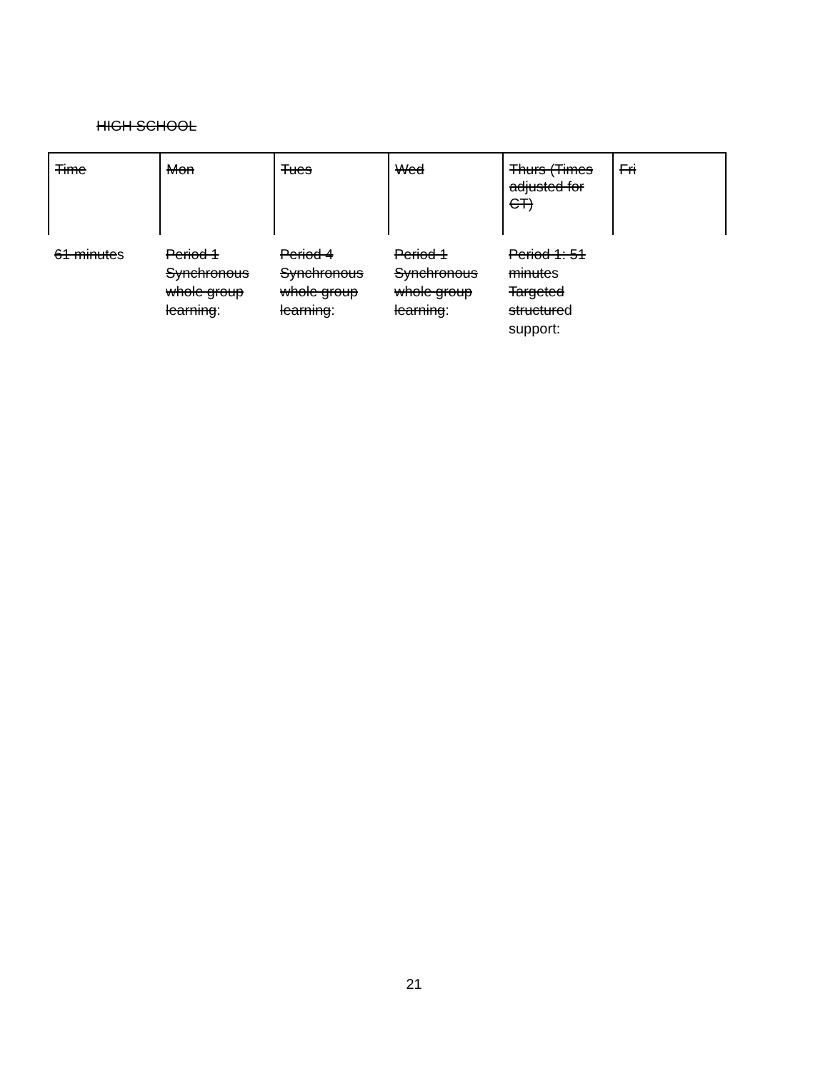HIGH SCHOOL
| Time | Mon | Tues | Wed | Thurs (Times adjusted for CT) | Fri |
| --- | --- | --- | --- | --- | --- |
| 61 minute s | Period 1 Synchronous whole group learning : | Period 4 Synchronous whole group learning : | Period 1 Synchronous whole group learning : | Period 1: 51 minute s Targeted structure d support: | |
21